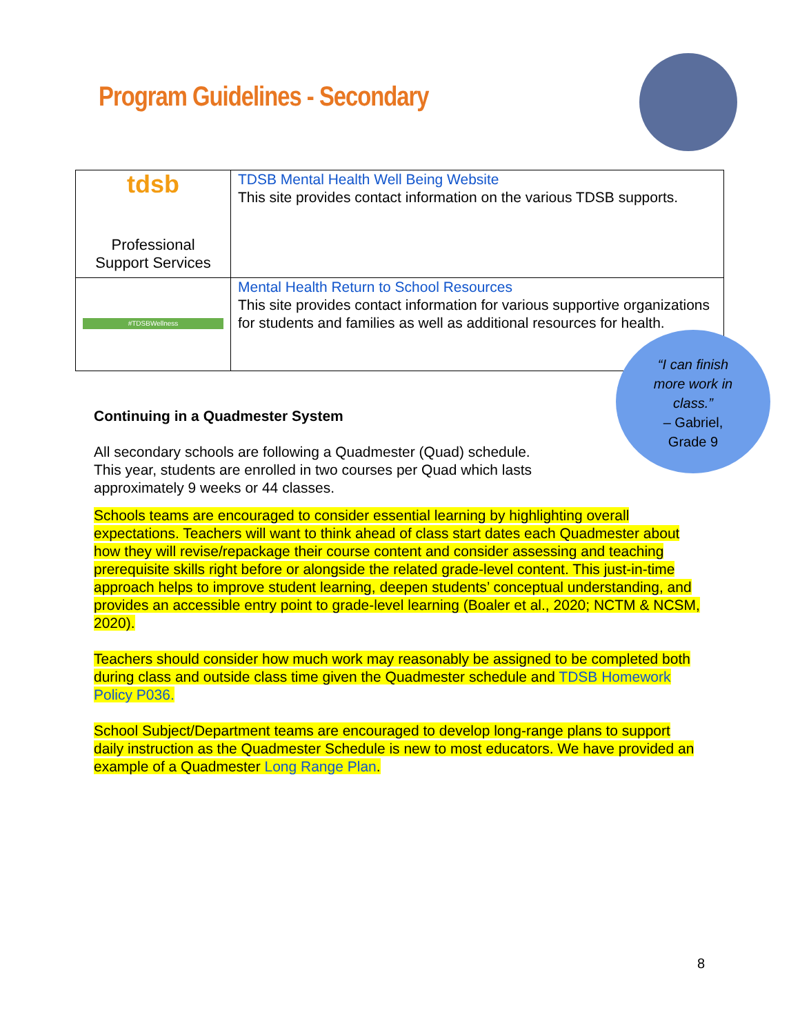Program Guidelines - Secondary
| tdsb Professional Support Services | TDSB Mental Health Well Being Website This site provides contact information on the various TDSB supports. |
| #TDSBWellness | Mental Health Return to School Resources This site provides contact information for various supportive organizations for students and families as well as additional resources for health. |
“I can finish
more work in
class.”
– Gabriel,
Grade 9
Continuing in a Quadmester System
All secondary schools are following a Quadmester (Quad) schedule.
This year, students are enrolled in two courses per Quad which lasts
approximately 9 weeks or 44 classes.
Schools teams are encouraged to consider essential learning by highlighting overall expectations. Teachers will want to think ahead of class start dates each Quadmester about how they will revise/repackage their course content and consider assessing and teaching prerequisite skills right before or alongside the related grade-level content. This just-in-time approach helps to improve student learning, deepen students’ conceptual understanding, and provides an accessible entry point to grade-level learning (Boaler et al., 2020; NCTM & NCSM, 2020).
Teachers should consider how much work may reasonably be assigned to be completed both during class and outside class time given the Quadmester schedule and TDSB Homework Policy P036.
School Subject/Department teams are encouraged to develop long-range plans to support daily instruction as the Quadmester Schedule is new to most educators. We have provided an example of a Quadmester Long Range Plan.
8